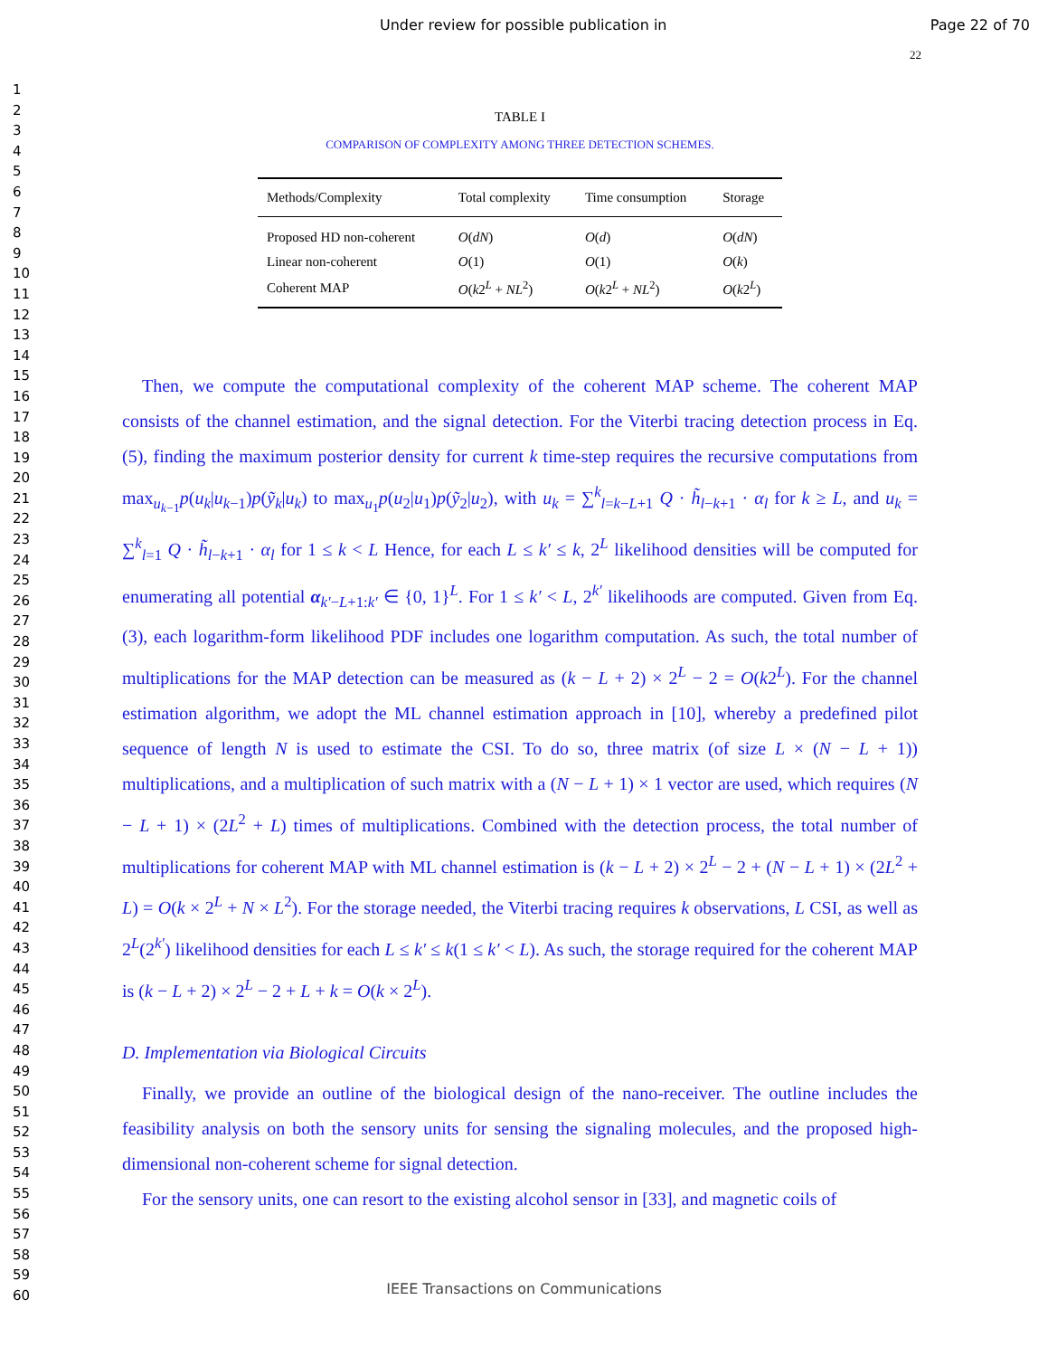Under review for possible publication in Page 22 of 70
22
1
2
3
4
5
6
7
8
9
10
11
12
13
14
15
16
17
18
19
20
21
22
23
24
25
26
27
28
29
30
31
32
33
34
35
36
37
38
39
40
41
42
43
44
45
46
47
48
49
50
51
52
53
54
55
56
57
58
59
60
TABLE I
COMPARISON OF COMPLEXITY AMONG THREE DETECTION SCHEMES.
| Methods/Complexity | Total complexity | Time consumption | Storage |
| --- | --- | --- | --- |
| Proposed HD non-coherent | O ( dN ) | O ( d ) | O ( dN ) |
| Linear non-coherent | O (1) | O (1) | O ( k ) |
| Coherent MAP | O ( k 2<sup>L</sup> + NL<sup>2</sup>) | O ( k 2<sup>L</sup> + NL<sup>2</sup>) | O ( k 2<sup>L</sup>) |
Then, we compute the computational complexity of the coherent MAP scheme. The coherent MAP consists of the channel estimation, and the signal detection. For the Viterbi tracing detection process in Eq. (5), finding the maximum posterior density for current k time-step requires the recursive computations from max<sub>u<sub>k−1</sub></sub>p(u<sub>k</sub>|u<sub>k−1</sub>)p(ỹ<sub>k</sub>|u<sub>k</sub>) to max<sub>u<sub>1</sub></sub>p(u<sub>2</sub>|u<sub>1</sub>)p(ỹ<sub>2</sub>|u<sub>2</sub>), with u<sub>k</sub> = ∑<sup>k</sup><sub>l=k−L+1</sub> Q · h̃<sub>l−k+1</sub> · α<sub>l</sub> for k ≥ L, and u<sub>k</sub> = ∑<sup>k</sup><sub>l=1</sub> Q · h̃<sub>l−k+1</sub> · α<sub>l</sub> for 1 ≤ k < L Hence, for each L ≤ k′ ≤ k, 2<sup>L</sup> likelihood densities will be computed for enumerating all potential α<sub>k′−L+1:k′</sub> ∈ {0, 1}<sup>L</sup>. For 1 ≤ k′ < L, 2<sup>k′</sup> likelihoods are computed. Given from Eq. (3), each logarithm-form likelihood PDF includes one logarithm computation. As such, the total number of multiplications for the MAP detection can be measured as (k − L + 2) × 2<sup>L</sup> − 2 = O(k2<sup>L</sup>). For the channel estimation algorithm, we adopt the ML channel estimation approach in [10], whereby a predefined pilot sequence of length N is used to estimate the CSI. To do so, three matrix (of size L × (N − L + 1)) multiplications, and a multiplication of such matrix with a (N − L + 1) × 1 vector are used, which requires (N − L + 1) × (2L<sup>2</sup> + L) times of multiplications. Combined with the detection process, the total number of multiplications for coherent MAP with ML channel estimation is (k − L + 2) × 2<sup>L</sup> − 2 + (N − L + 1) × (2L<sup>2</sup> + L) = O(k × 2<sup>L</sup> + N × L<sup>2</sup>). For the storage needed, the Viterbi tracing requires k observations, L CSI, as well as 2<sup>L</sup>(2<sup>k′</sup>) likelihood densities for each L ≤ k′ ≤ k(1 ≤ k′ < L). As such, the storage required for the coherent MAP is (k − L + 2) × 2<sup>L</sup> − 2 + L + k = O(k × 2<sup>L</sup>).
D. Implementation via Biological Circuits
Finally, we provide an outline of the biological design of the nano-receiver. The outline includes the feasibility analysis on both the sensory units for sensing the signaling molecules, and the proposed high-dimensional non-coherent scheme for signal detection.
For the sensory units, one can resort to the existing alcohol sensor in [33], and magnetic coils of
IEEE Transactions on Communications